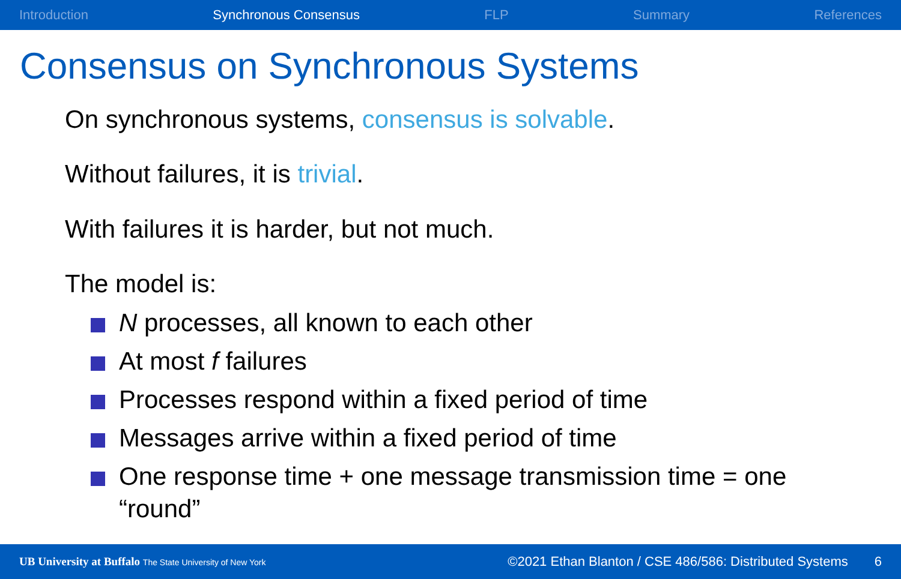Introduction Synchronous Consensus FLP Summary References
Consensus on Synchronous Systems
On synchronous systems, consensus is solvable.
Without failures, it is trivial.
With failures it is harder, but not much.
The model is:
N processes, all known to each other
At most f failures
Processes respond within a fixed period of time
Messages arrive within a fixed period of time
One response time + one message transmission time = one “round”
UB University at Buffalo The State University of New York ©2021 Ethan Blanton / CSE 486/586: Distributed Systems 6